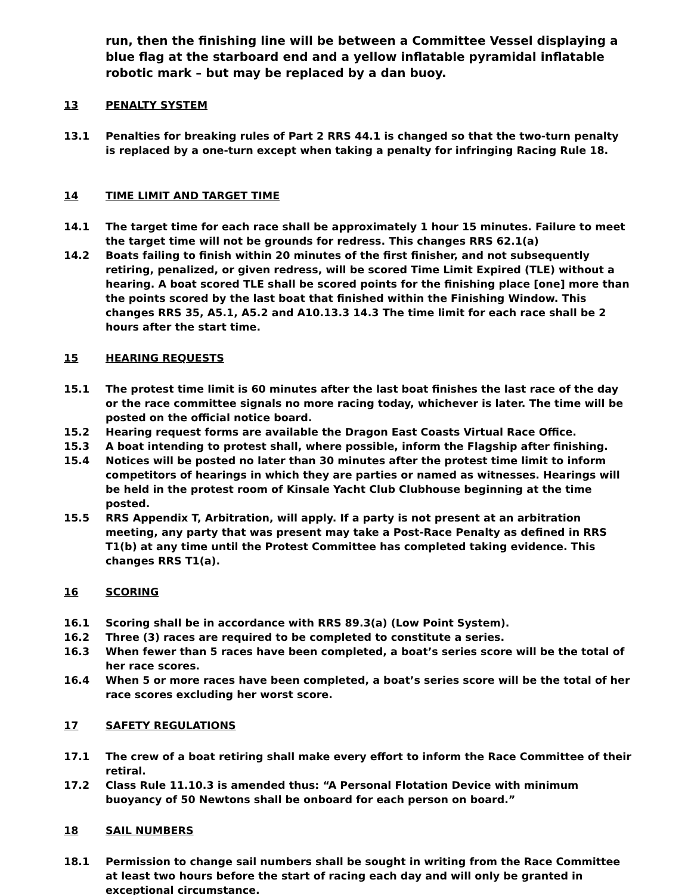run, then the finishing line will be between a Committee Vessel displaying a blue flag at the starboard end and a yellow inflatable pyramidal inflatable robotic mark – but may be replaced by a dan buoy.
13 PENALTY SYSTEM
13.1 Penalties for breaking rules of Part 2 RRS 44.1 is changed so that the two-turn penalty is replaced by a one-turn except when taking a penalty for infringing Racing Rule 18.
14 TIME LIMIT AND TARGET TIME
14.1 The target time for each race shall be approximately 1 hour 15 minutes. Failure to meet the target time will not be grounds for redress. This changes RRS 62.1(a)
14.2 Boats failing to finish within 20 minutes of the first finisher, and not subsequently retiring, penalized, or given redress, will be scored Time Limit Expired (TLE) without a hearing. A boat scored TLE shall be scored points for the finishing place [one] more than the points scored by the last boat that finished within the Finishing Window. This changes RRS 35, A5.1, A5.2 and A10.13.3 14.3 The time limit for each race shall be 2 hours after the start time.
15 HEARING REQUESTS
15.1 The protest time limit is 60 minutes after the last boat finishes the last race of the day or the race committee signals no more racing today, whichever is later. The time will be posted on the official notice board.
15.2 Hearing request forms are available the Dragon East Coasts Virtual Race Office.
15.3 A boat intending to protest shall, where possible, inform the Flagship after finishing.
15.4 Notices will be posted no later than 30 minutes after the protest time limit to inform competitors of hearings in which they are parties or named as witnesses. Hearings will be held in the protest room of Kinsale Yacht Club Clubhouse beginning at the time posted.
15.5 RRS Appendix T, Arbitration, will apply. If a party is not present at an arbitration meeting, any party that was present may take a Post-Race Penalty as defined in RRS T1(b) at any time until the Protest Committee has completed taking evidence. This changes RRS T1(a).
16 SCORING
16.1 Scoring shall be in accordance with RRS 89.3(a) (Low Point System).
16.2 Three (3) races are required to be completed to constitute a series.
16.3 When fewer than 5 races have been completed, a boat’s series score will be the total of her race scores.
16.4 When 5 or more races have been completed, a boat’s series score will be the total of her race scores excluding her worst score.
17 SAFETY REGULATIONS
17.1 The crew of a boat retiring shall make every effort to inform the Race Committee of their retiral.
17.2 Class Rule 11.10.3 is amended thus: “A Personal Flotation Device with minimum buoyancy of 50 Newtons shall be onboard for each person on board.”
18 SAIL NUMBERS
18.1 Permission to change sail numbers shall be sought in writing from the Race Committee at least two hours before the start of racing each day and will only be granted in exceptional circumstance.